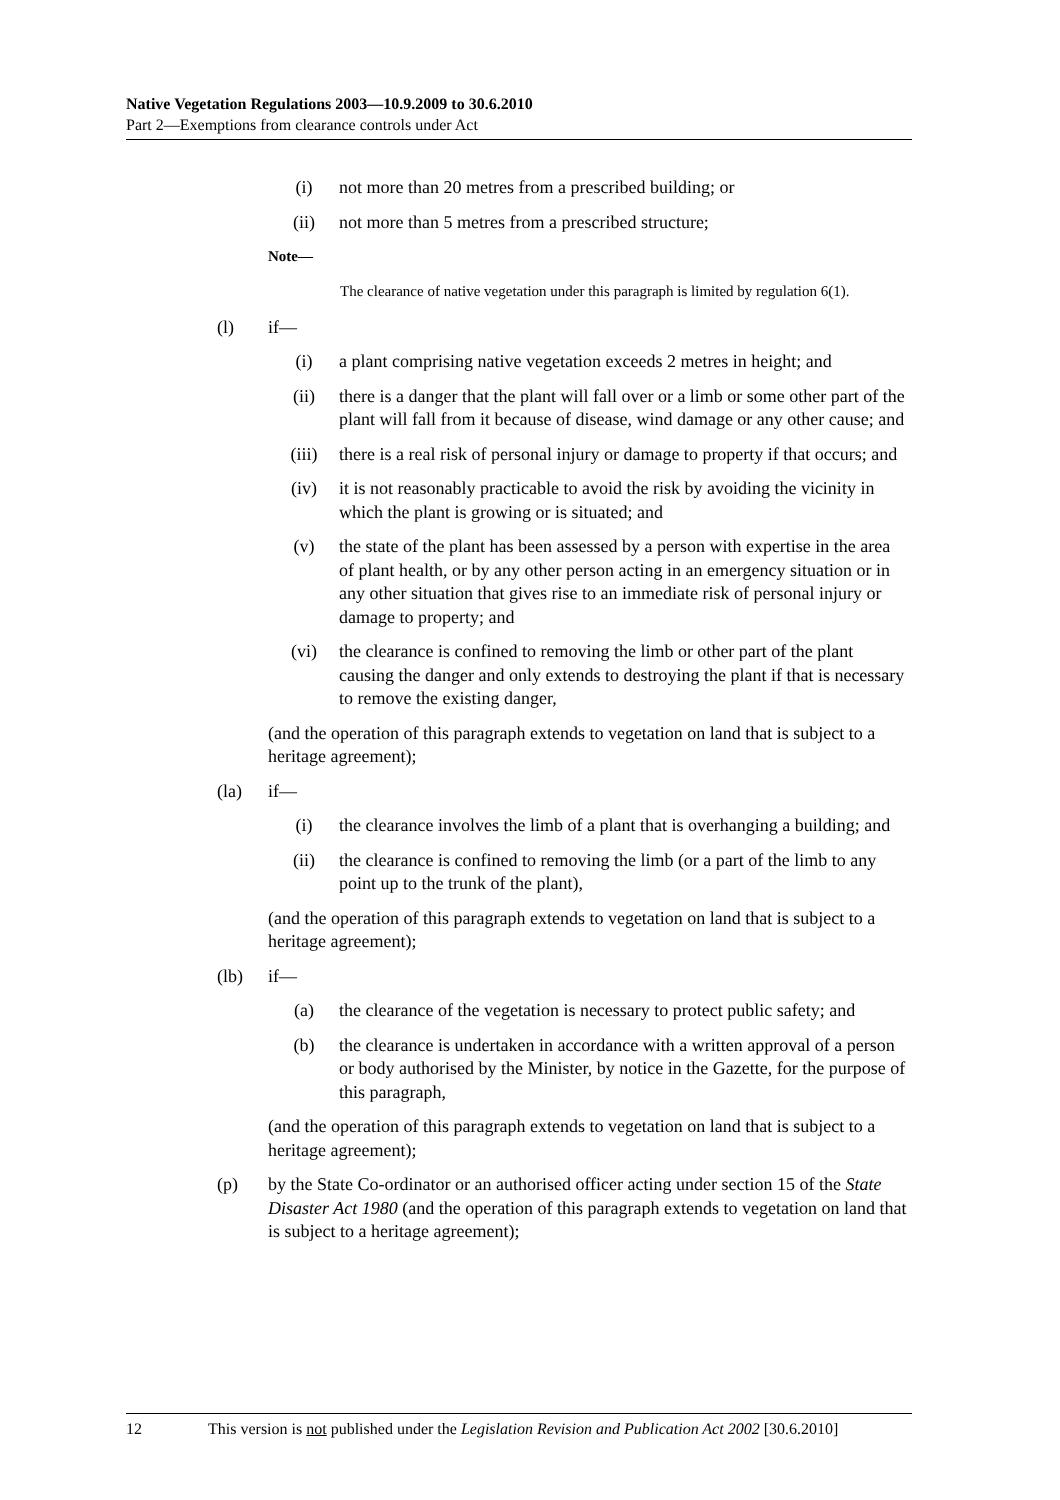Native Vegetation Regulations 2003—10.9.2009 to 30.6.2010
Part 2—Exemptions from clearance controls under Act
(i) not more than 20 metres from a prescribed building; or
(ii)
not more than 5 metres from a prescribed structure;
Note—
The clearance of native vegetation under this paragraph is limited by regulation 6(1).
(l) if—
(i) a plant comprising native vegetation exceeds 2 metres in height; and
(ii)
there is a danger that the plant will fall over or a limb or some other part of the plant will fall from it because of disease, wind damage or any other cause; and
(iii)
there is a real risk of personal injury or damage to property if that occurs; and
(iv)
it is not reasonably practicable to avoid the risk by avoiding the vicinity in which the plant is growing or is situated; and
(v) the state of the plant has been assessed by a person with expertise in the area of plant health, or by any other person acting in an emergency situation or in any other situation that gives rise to an immediate risk of personal injury or damage to property; and
(vi)
the clearance is confined to removing the limb or other part of the plant causing the danger and only extends to destroying the plant if that is necessary to remove the existing danger,
(and the operation of this paragraph extends to vegetation on land that is subject to a heritage agreement);
(la) if—
(i) the clearance involves the limb of a plant that is overhanging a building; and
(ii)
the clearance is confined to removing the limb (or a part of the limb to any point up to the trunk of the plant),
(and the operation of this paragraph extends to vegetation on land that is subject to a heritage agreement);
(lb) if—
(a) the clearance of the vegetation is necessary to protect public safety; and
(b) the clearance is undertaken in accordance with a written approval of a person or body authorised by the Minister, by notice in the Gazette, for the purpose of this paragraph,
(and the operation of this paragraph extends to vegetation on land that is subject to a heritage agreement);
(p) by the State Co-ordinator or an authorised officer acting under section 15 of the State Disaster Act 1980 (and the operation of this paragraph extends to vegetation on land that is subject to a heritage agreement);
12 This version is not published under the Legislation Revision and Publication Act 2002 [30.6.2010]